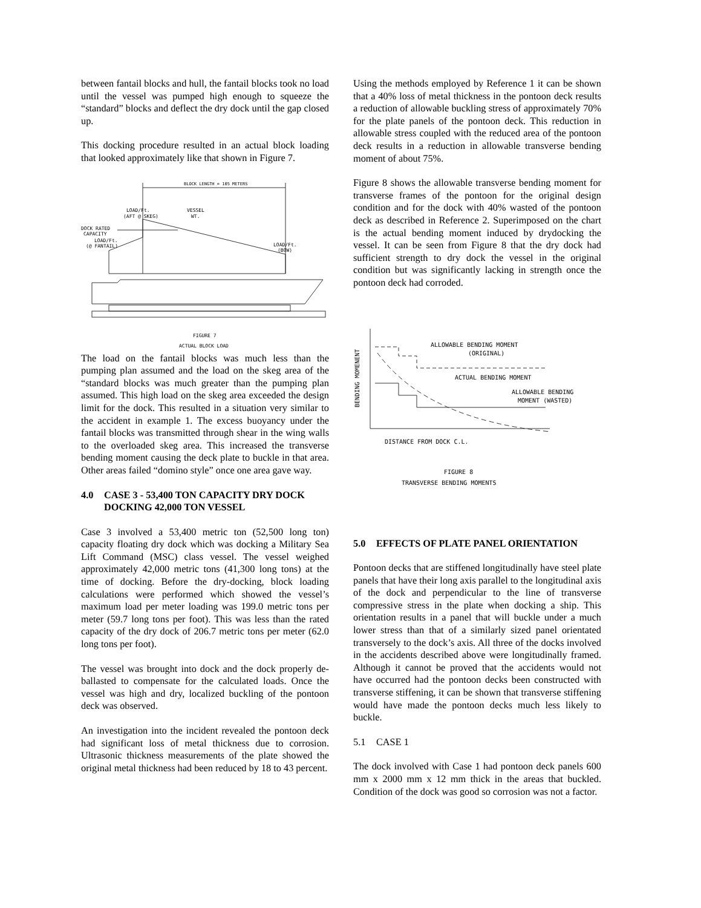between fantail blocks and hull, the fantail blocks took no load until the vessel was pumped high enough to squeeze the “standard” blocks and deflect the dry dock until the gap closed up.
This docking procedure resulted in an actual block loading that looked approximately like that shown in Figure 7.
BLOCK LENGTH = 105 METERS
LOAD/Ft.
(AFT @ SKEG)
VESSEL
WT.
DOCK RATED
CAPACITY
LOAD/Ft.
(@ FANTAIL)
LOAD/Ft.
(BOW)
FIGURE 7
ACTUAL BLOCK LOAD
The load on the fantail blocks was much less than the pumping plan assumed and the load on the skeg area of the “standard blocks was much greater than the pumping plan assumed. This high load on the skeg area exceeded the design limit for the dock. This resulted in a situation very similar to the accident in example 1. The excess buoyancy under the fantail blocks was transmitted through shear in the wing walls to the overloaded skeg area. This increased the transverse bending moment causing the deck plate to buckle in that area. Other areas failed “domino style” once one area gave way.
4.0 CASE 3 - 53,400 TON CAPACITY DRY DOCK DOCKING 42,000 TON VESSEL
Case 3 involved a 53,400 metric ton (52,500 long ton) capacity floating dry dock which was docking a Military Sea Lift Command (MSC) class vessel. The vessel weighed approximately 42,000 metric tons (41,300 long tons) at the time of docking. Before the dry-docking, block loading calculations were performed which showed the vessel’s maximum load per meter loading was 199.0 metric tons per meter (59.7 long tons per foot). This was less than the rated capacity of the dry dock of 206.7 metric tons per meter (62.0 long tons per foot).
The vessel was brought into dock and the dock properly de-ballasted to compensate for the calculated loads. Once the vessel was high and dry, localized buckling of the pontoon deck was observed.
An investigation into the incident revealed the pontoon deck had significant loss of metal thickness due to corrosion. Ultrasonic thickness measurements of the plate showed the original metal thickness had been reduced by 18 to 43 percent.
Using the methods employed by Reference 1 it can be shown that a 40% loss of metal thickness in the pontoon deck results a reduction of allowable buckling stress of approximately 70% for the plate panels of the pontoon deck. This reduction in allowable stress coupled with the reduced area of the pontoon deck results in a reduction in allowable transverse bending moment of about 75%.
Figure 8 shows the allowable transverse bending moment for transverse frames of the pontoon for the original design condition and for the dock with 40% wasted of the pontoon deck as described in Reference 2. Superimposed on the chart is the actual bending moment induced by drydocking the vessel. It can be seen from Figure 8 that the dry dock had sufficient strength to dry dock the vessel in the original condition but was significantly lacking in strength once the pontoon deck had corroded.
BENDING MOMENENT
ALLOWABLE BENDING MOMENT
(ORIGINAL)
ACTUAL BENDING MOMENT
ALLOWABLE BENDING
MOMENT (WASTED)
DISTANCE FROM DOCK C.L.
FIGURE 8
TRANSVERSE BENDING MOMENTS
5.0 EFFECTS OF PLATE PANEL ORIENTATION
Pontoon decks that are stiffened longitudinally have steel plate panels that have their long axis parallel to the longitudinal axis of the dock and perpendicular to the line of transverse compressive stress in the plate when docking a ship. This orientation results in a panel that will buckle under a much lower stress than that of a similarly sized panel orientated transversely to the dock’s axis. All three of the docks involved in the accidents described above were longitudinally framed. Although it cannot be proved that the accidents would not have occurred had the pontoon decks been constructed with transverse stiffening, it can be shown that transverse stiffening would have made the pontoon decks much less likely to buckle.
5.1 CASE 1
The dock involved with Case 1 had pontoon deck panels 600 mm x 2000 mm x 12 mm thick in the areas that buckled. Condition of the dock was good so corrosion was not a factor.